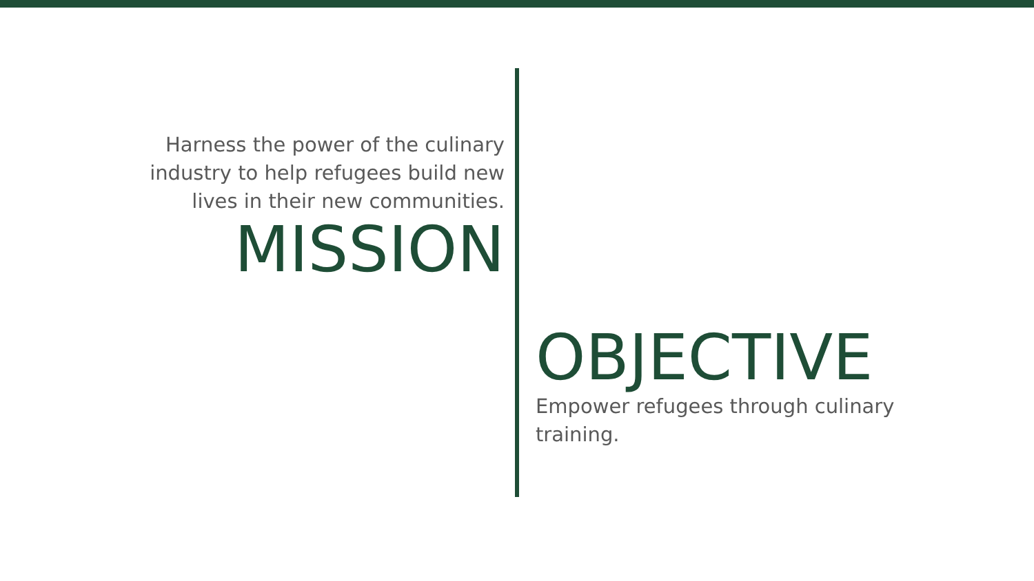Harness the power of the culinary industry to help refugees build new lives in their new communities.
MISSION
OBJECTIVE
Empower refugees through culinary training.